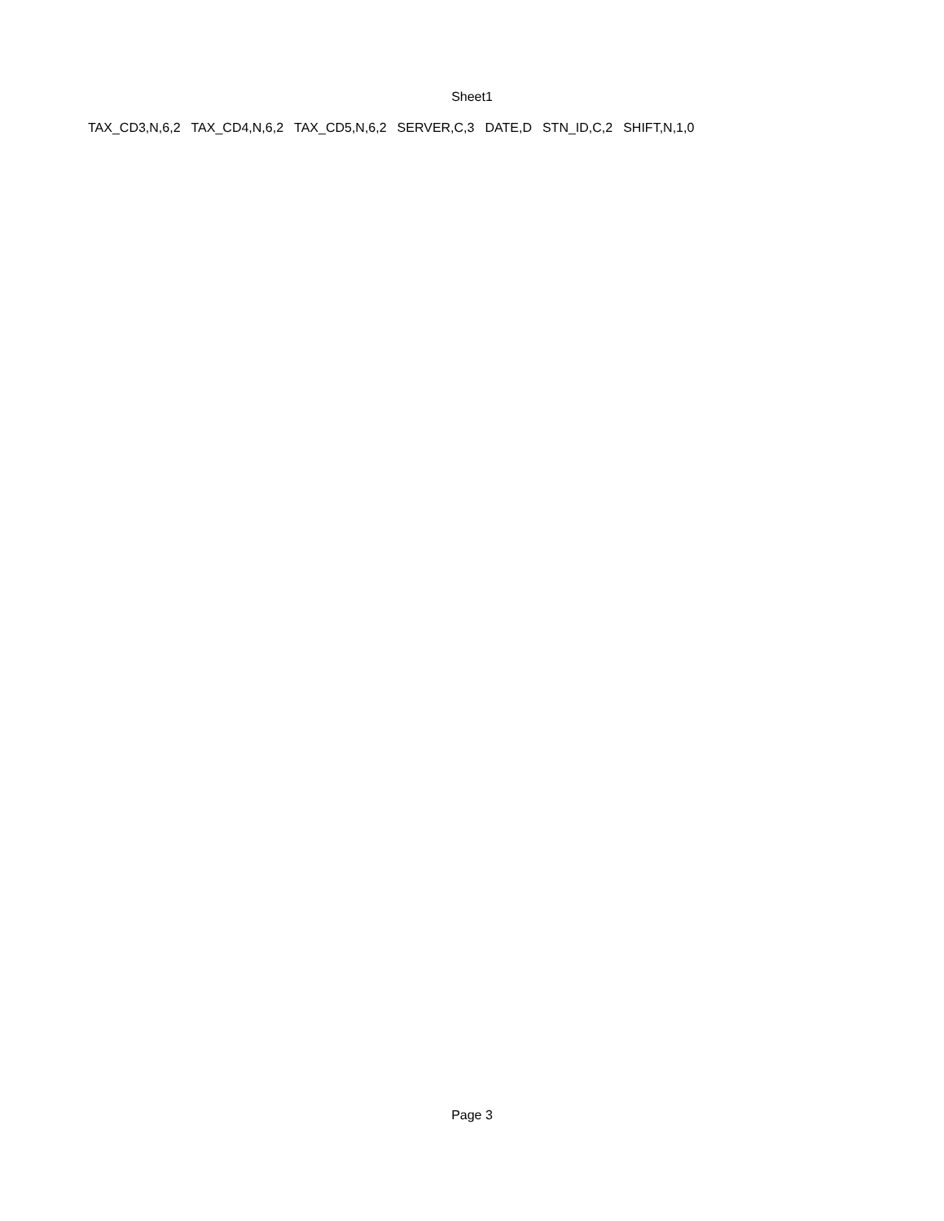Sheet1
| TAX_CD3,N,6,2 | TAX_CD4,N,6,2 | TAX_CD5,N,6,2 | SERVER,C,3 | DATE,D | STN_ID,C,2 | SHIFT,N,1,0 |
Page 3